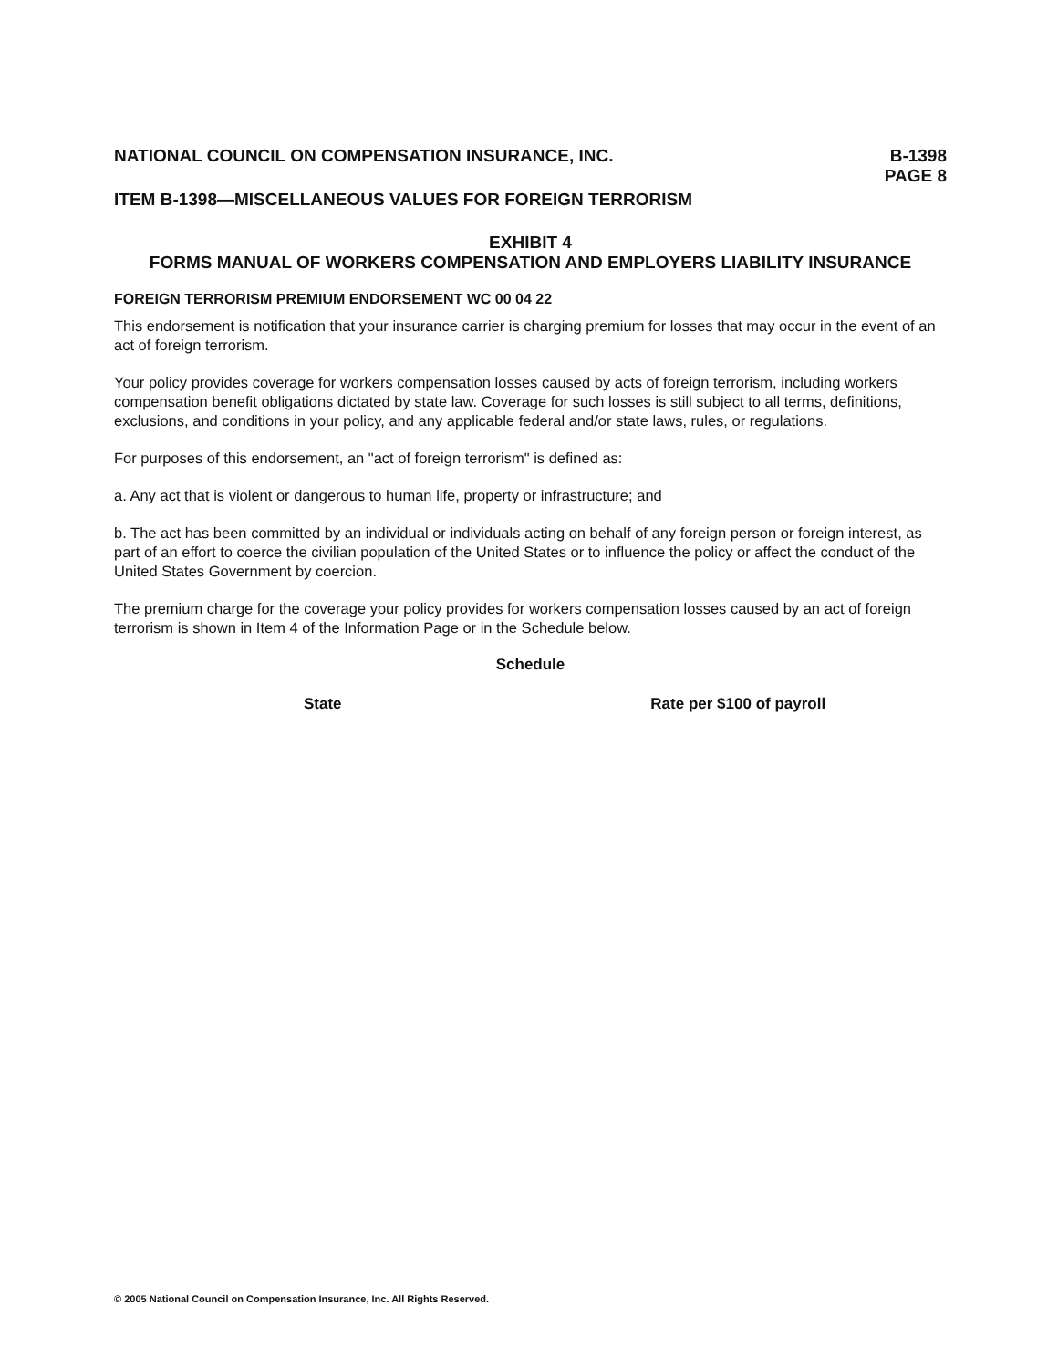NATIONAL COUNCIL ON COMPENSATION INSURANCE, INC.
B-1398
PAGE 8
ITEM B-1398—MISCELLANEOUS VALUES FOR FOREIGN TERRORISM
EXHIBIT 4
FORMS MANUAL OF WORKERS COMPENSATION AND EMPLOYERS LIABILITY INSURANCE
FOREIGN TERRORISM PREMIUM ENDORSEMENT WC 00 04 22
This endorsement is notification that your insurance carrier is charging premium for losses that may occur in the event of an act of foreign terrorism.
Your policy provides coverage for workers compensation losses caused by acts of foreign terrorism, including workers compensation benefit obligations dictated by state law. Coverage for such losses is still subject to all terms, definitions, exclusions, and conditions in your policy, and any applicable federal and/or state laws, rules, or regulations.
For purposes of this endorsement, an "act of foreign terrorism" is defined as:
a. Any act that is violent or dangerous to human life, property or infrastructure; and
b. The act has been committed by an individual or individuals acting on behalf of any foreign person or foreign interest, as part of an effort to coerce the civilian population of the United States or to influence the policy or affect the conduct of the United States Government by coercion.
The premium charge for the coverage your policy provides for workers compensation losses caused by an act of foreign terrorism is shown in Item 4 of the Information Page or in the Schedule below.
Schedule
| State | Rate per $100 of payroll |
| --- | --- |
© 2005 National Council on Compensation Insurance, Inc. All Rights Reserved.